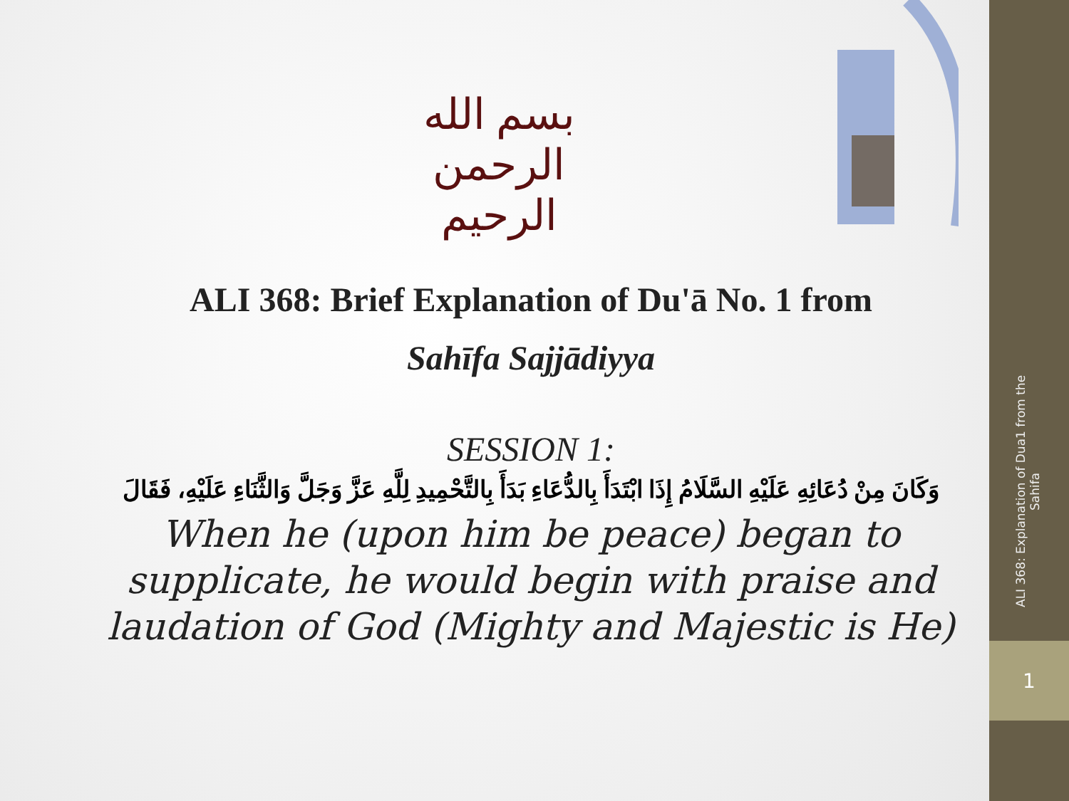ALI 368: Explanation of Dua1 from the Sahifa
1
بسم الله الرحمن الرحيم
ALI 368: Brief Explanation of Du'ā No. 1 from
Sahīfa Sajjādiyya
SESSION 1:
وَكَانَ مِنْ دُعَائِهِ عَلَيْهِ السَّلَامُ إِذَا ابْتَدَأَ بِالدُّعَاءِ بَدَأَ بِالتَّحْمِيدِ لِلَّهِ عَزَّ وَجَلَّ وَالثَّنَاءِ عَلَيْهِ، فَقَالَ
When he (upon him be peace) began to supplicate, he would begin with praise and laudation of God (Mighty and Majestic is He)